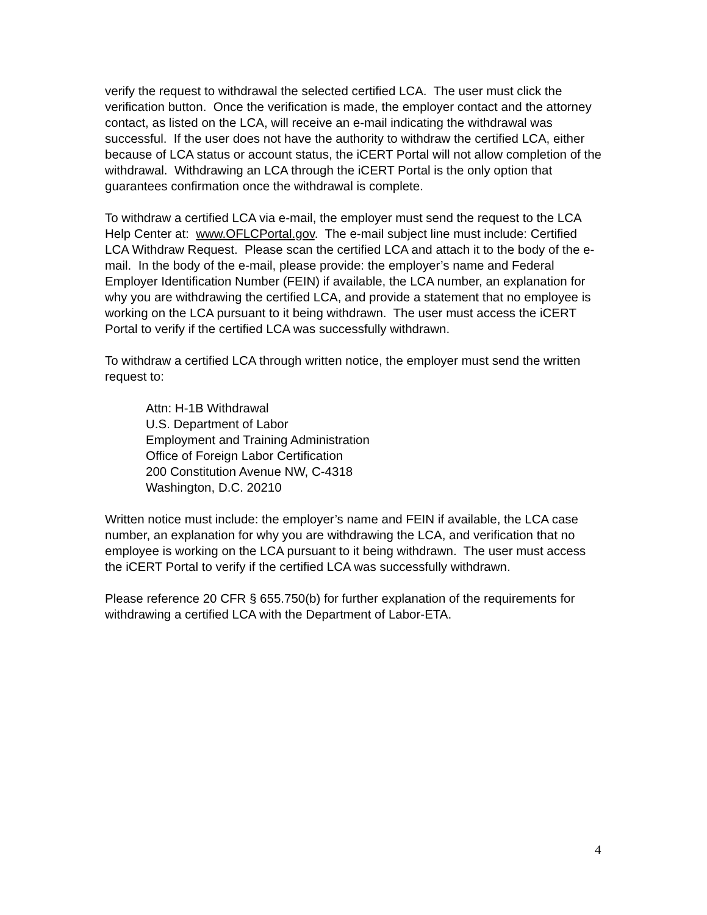verify the request to withdrawal the selected certified LCA. The user must click the verification button. Once the verification is made, the employer contact and the attorney contact, as listed on the LCA, will receive an e-mail indicating the withdrawal was successful. If the user does not have the authority to withdraw the certified LCA, either because of LCA status or account status, the iCERT Portal will not allow completion of the withdrawal. Withdrawing an LCA through the iCERT Portal is the only option that guarantees confirmation once the withdrawal is complete.
To withdraw a certified LCA via e-mail, the employer must send the request to the LCA Help Center at: www.OFLCPortal.gov. The e-mail subject line must include: Certified LCA Withdraw Request. Please scan the certified LCA and attach it to the body of the e-mail. In the body of the e-mail, please provide: the employer’s name and Federal Employer Identification Number (FEIN) if available, the LCA number, an explanation for why you are withdrawing the certified LCA, and provide a statement that no employee is working on the LCA pursuant to it being withdrawn. The user must access the iCERT Portal to verify if the certified LCA was successfully withdrawn.
To withdraw a certified LCA through written notice, the employer must send the written request to:
Attn: H-1B Withdrawal
U.S. Department of Labor
Employment and Training Administration
Office of Foreign Labor Certification
200 Constitution Avenue NW, C-4318
Washington, D.C. 20210
Written notice must include: the employer’s name and FEIN if available, the LCA case number, an explanation for why you are withdrawing the LCA, and verification that no employee is working on the LCA pursuant to it being withdrawn. The user must access the iCERT Portal to verify if the certified LCA was successfully withdrawn.
Please reference 20 CFR § 655.750(b) for further explanation of the requirements for withdrawing a certified LCA with the Department of Labor-ETA.
4